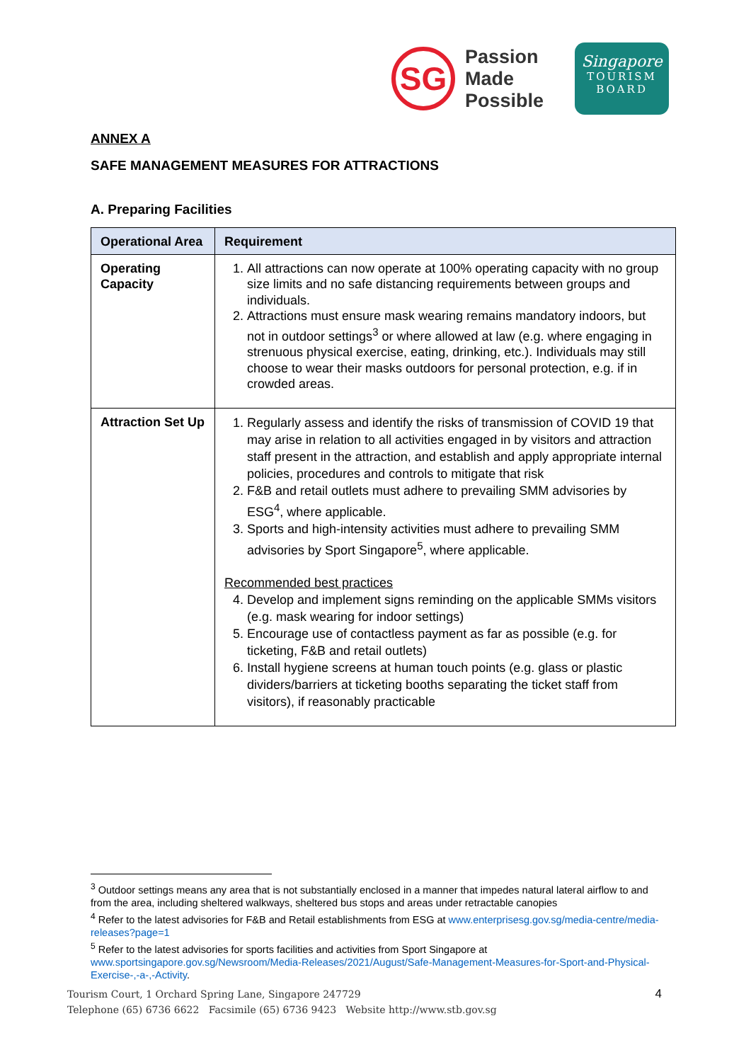SG
Passion
Made
Possible
Singapore
TOURISM
BOARD
ANNEX A
SAFE MANAGEMENT MEASURES FOR ATTRACTIONS
A. Preparing Facilities
| Operational Area | Requirement |
| --- | --- |
| Operating Capacity | 1. All attractions can now operate at 100% operating capacity with no group size limits and no safe distancing requirements between groups and individuals. 2. Attractions must ensure mask wearing remains mandatory indoors, but not in outdoor settings<sup>3</sup> or where allowed at law (e.g. where engaging in strenuous physical exercise, eating, drinking, etc.). Individuals may still choose to wear their masks outdoors for personal protection, e.g. if in crowded areas. |
| Attraction Set Up | 1. Regularly assess and identify the risks of transmission of COVID 19 that may arise in relation to all activities engaged in by visitors and attraction staff present in the attraction, and establish and apply appropriate internal policies, procedures and controls to mitigate that risk 2. F&B and retail outlets must adhere to prevailing SMM advisories by ESG<sup>4</sup>, where applicable. 3. Sports and high-intensity activities must adhere to prevailing SMM advisories by Sport Singapore<sup>5</sup>, where applicable. Recommended best practices 4. Develop and implement signs reminding on the applicable SMMs visitors (e.g. mask wearing for indoor settings) 5. Encourage use of contactless payment as far as possible (e.g. for ticketing, F&B and retail outlets) 6. Install hygiene screens at human touch points (e.g. glass or plastic dividers/barriers at ticketing booths separating the ticket staff from visitors), if reasonably practicable |
<sup>3</sup> Outdoor settings means any area that is not substantially enclosed in a manner that impedes natural lateral airflow to and from the area, including sheltered walkways, sheltered bus stops and areas under retractable canopies
<sup>4</sup> Refer to the latest advisories for F&B and Retail establishments from ESG at www.enterprisesg.gov.sg/media-centre/media-releases?page=1
<sup>5</sup> Refer to the latest advisories for sports facilities and activities from Sport Singapore at www.sportsingapore.gov.sg/Newsroom/Media-Releases/2021/August/Safe-Management-Measures-for-Sport-and-Physical-Exercise-,-a-,-Activity.
Tourism Court, 1 Orchard Spring Lane, Singapore 247729
Telephone (65) 6736 6622 Facsimile (65) 6736 9423 Website http://www.stb.gov.sg
4